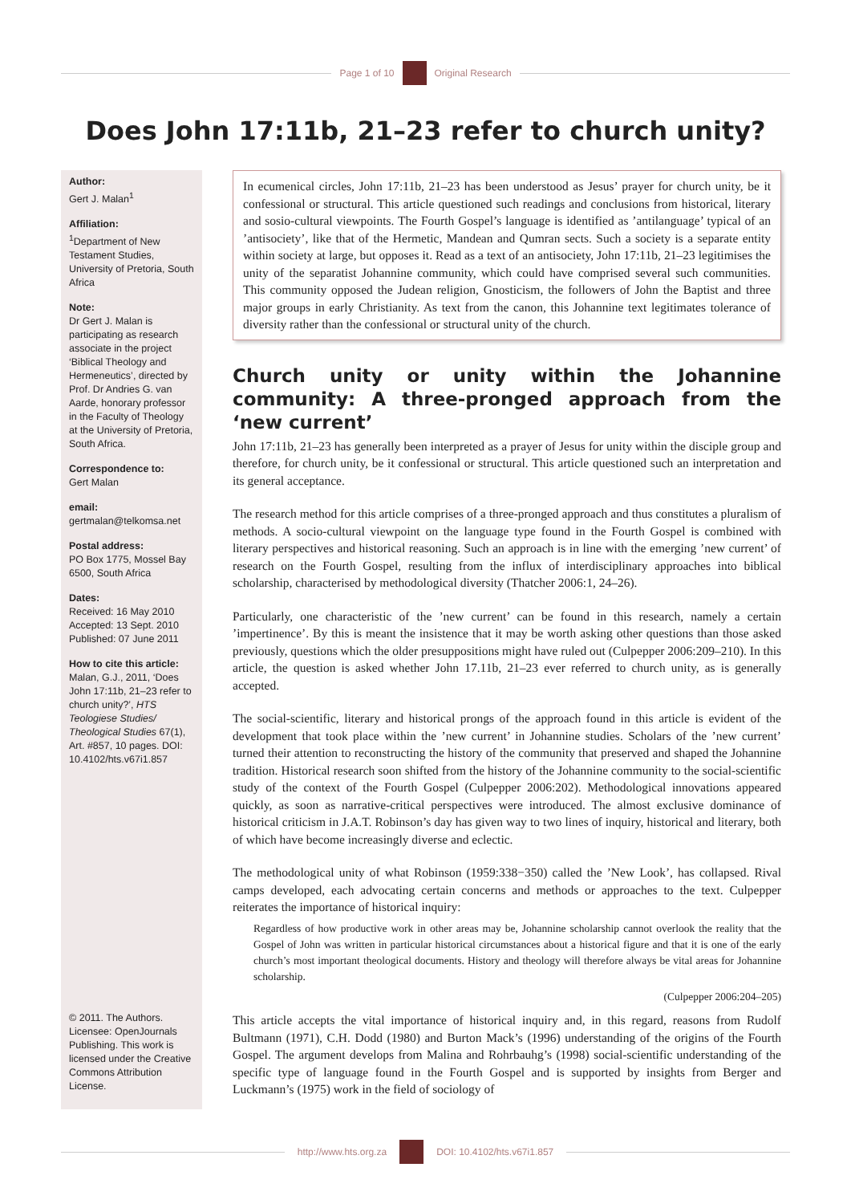Page 1 of 10 Original Research
Does John 17:11b, 21–23 refer to church unity?
Author:
Gert J. Malan<sup>1</sup>
Affiliation:
<sup>1</sup> Department of New Testament Studies, University of Pretoria, South Africa
Note:
Dr Gert J. Malan is participating as research associate in the project ‘Biblical Theology and Hermeneutics’, directed by Prof. Dr Andries G. van Aarde, honorary professor in the Faculty of Theology at the University of Pretoria, South Africa.
Correspondence to:
Gert Malan
email:
gertmalan@telkomsa.net
Postal address:
PO Box 1775, Mossel Bay 6500, South Africa
Dates:
Received: 16 May 2010
Accepted: 13 Sept. 2010
Published: 07 June 2011
How to cite this article:
Malan, G.J., 2011, ‘Does John 17:11b, 21–23 refer to church unity?’, HTS Teologiese Studies/ Theological Studies 67(1), Art. #857, 10 pages. DOI: 10.4102/hts.v67i1.857
© 2011. The Authors. Licensee: OpenJournals Publishing. This work is licensed under the Creative Commons Attribution License.
In ecumenical circles, John 17:11b, 21–23 has been understood as Jesus’ prayer for church unity, be it confessional or structural. This article questioned such readings and conclusions from historical, literary and sosio-cultural viewpoints. The Fourth Gospel’s language is identified as ’antilanguage’ typical of an ’antisociety’, like that of the Hermetic, Mandean and Qumran sects. Such a society is a separate entity within society at large, but opposes it. Read as a text of an antisociety, John 17:11b, 21–23 legitimises the unity of the separatist Johannine community, which could have comprised several such communities. This community opposed the Judean religion, Gnosticism, the followers of John the Baptist and three major groups in early Christianity. As text from the canon, this Johannine text legitimates tolerance of diversity rather than the confessional or structural unity of the church.
Church unity or unity within the Johannine community: A three-pronged approach from the ‘new current’
John 17:11b, 21–23 has generally been interpreted as a prayer of Jesus for unity within the disciple group and therefore, for church unity, be it confessional or structural. This article questioned such an interpretation and its general acceptance.
The research method for this article comprises of a three-pronged approach and thus constitutes a pluralism of methods. A socio-cultural viewpoint on the language type found in the Fourth Gospel is combined with literary perspectives and historical reasoning. Such an approach is in line with the emerging ’new current’ of research on the Fourth Gospel, resulting from the influx of interdisciplinary approaches into biblical scholarship, characterised by methodological diversity (Thatcher 2006:1, 24–26).
Particularly, one characteristic of the ’new current’ can be found in this research, namely a certain ’impertinence’. By this is meant the insistence that it may be worth asking other questions than those asked previously, questions which the older presuppositions might have ruled out (Culpepper 2006:209–210). In this article, the question is asked whether John 17.11b, 21–23 ever referred to church unity, as is generally accepted.
The social-scientific, literary and historical prongs of the approach found in this article is evident of the development that took place within the ’new current’ in Johannine studies. Scholars of the ’new current’ turned their attention to reconstructing the history of the community that preserved and shaped the Johannine tradition. Historical research soon shifted from the history of the Johannine community to the social-scientific study of the context of the Fourth Gospel (Culpepper 2006:202). Methodological innovations appeared quickly, as soon as narrative-critical perspectives were introduced. The almost exclusive dominance of historical criticism in J.A.T. Robinson’s day has given way to two lines of inquiry, historical and literary, both of which have become increasingly diverse and eclectic.
The methodological unity of what Robinson (1959:338−350) called the ’New Look’, has collapsed. Rival camps developed, each advocating certain concerns and methods or approaches to the text. Culpepper reiterates the importance of historical inquiry:
Regardless of how productive work in other areas may be, Johannine scholarship cannot overlook the reality that the Gospel of John was written in particular historical circumstances about a historical figure and that it is one of the early church’s most important theological documents. History and theology will therefore always be vital areas for Johannine scholarship.
(Culpepper 2006:204–205)
This article accepts the vital importance of historical inquiry and, in this regard, reasons from Rudolf Bultmann (1971), C.H. Dodd (1980) and Burton Mack’s (1996) understanding of the origins of the Fourth Gospel. The argument develops from Malina and Rohrbauhg’s (1998) social-scientific understanding of the specific type of language found in the Fourth Gospel and is supported by insights from Berger and Luckmann’s (1975) work in the field of sociology of
http://www.hts.org.za DOI: 10.4102/hts.v67i1.857